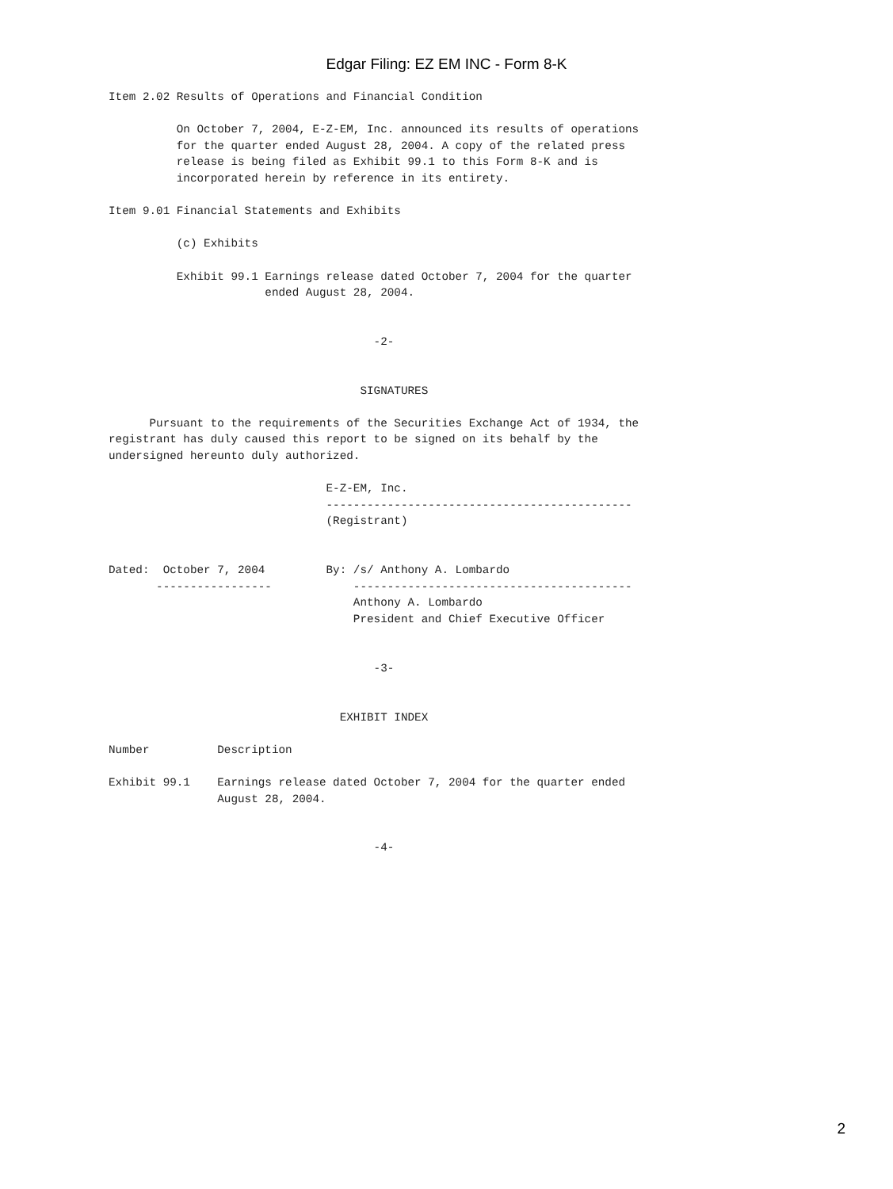Edgar Filing: EZ EM INC - Form 8-K
Item 2.02 Results of Operations and Financial Condition

          On October 7, 2004, E-Z-EM, Inc. announced its results of operations
          for the quarter ended August 28, 2004. A copy of the related press
          release is being filed as Exhibit 99.1 to this Form 8-K and is
          incorporated herein by reference in its entirety.

Item 9.01 Financial Statements and Exhibits

          (c) Exhibits

          Exhibit 99.1 Earnings release dated October 7, 2004 for the quarter
                       ended August 28, 2004.


                                       -2-


                                     SIGNATURES

      Pursuant to the requirements of the Securities Exchange Act of 1934, the
registrant has duly caused this report to be signed on its behalf by the
undersigned hereunto duly authorized.

                                E-Z-EM, Inc.
                                ---------------------------------------------
                                (Registrant)


Dated:  October 7, 2004         By: /s/ Anthony A. Lombardo
       -----------------            -----------------------------------------
                                    Anthony A. Lombardo
                                    President and Chief Executive Officer


                                       -3-


                                  EXHIBIT INDEX

Number          Description

Exhibit 99.1    Earnings release dated October 7, 2004 for the quarter ended
                August 28, 2004.


                                       -4-
2